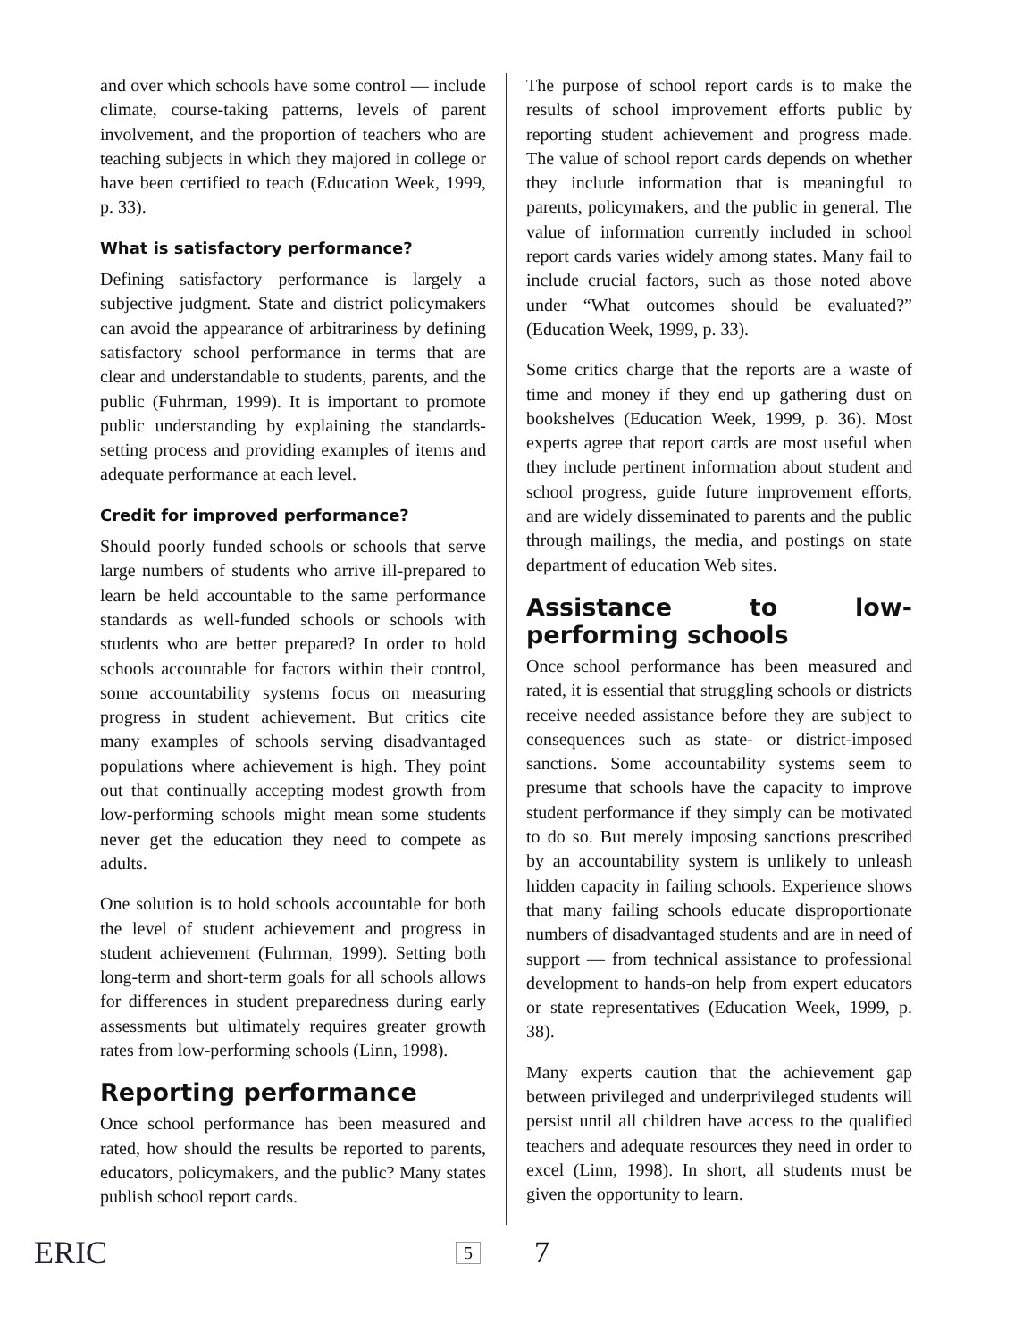and over which schools have some control — include climate, course-taking patterns, levels of parent involvement, and the proportion of teachers who are teaching subjects in which they majored in college or have been certified to teach (Education Week, 1999, p. 33).
What is satisfactory performance?
Defining satisfactory performance is largely a subjective judgment. State and district policymakers can avoid the appearance of arbitrariness by defining satisfactory school performance in terms that are clear and understandable to students, parents, and the public (Fuhrman, 1999). It is important to promote public understanding by explaining the standards-setting process and providing examples of items and adequate performance at each level.
Credit for improved performance?
Should poorly funded schools or schools that serve large numbers of students who arrive ill-prepared to learn be held accountable to the same performance standards as well-funded schools or schools with students who are better prepared? In order to hold schools accountable for factors within their control, some accountability systems focus on measuring progress in student achievement. But critics cite many examples of schools serving disadvantaged populations where achievement is high. They point out that continually accepting modest growth from low-performing schools might mean some students never get the education they need to compete as adults.
One solution is to hold schools accountable for both the level of student achievement and progress in student achievement (Fuhrman, 1999). Setting both long-term and short-term goals for all schools allows for differences in student preparedness during early assessments but ultimately requires greater growth rates from low-performing schools (Linn, 1998).
Reporting performance
Once school performance has been measured and rated, how should the results be reported to parents, educators, policymakers, and the public? Many states publish school report cards.
The purpose of school report cards is to make the results of school improvement efforts public by reporting student achievement and progress made. The value of school report cards depends on whether they include information that is meaningful to parents, policymakers, and the public in general. The value of information currently included in school report cards varies widely among states. Many fail to include crucial factors, such as those noted above under “What outcomes should be evaluated?” (Education Week, 1999, p. 33).
Some critics charge that the reports are a waste of time and money if they end up gathering dust on bookshelves (Education Week, 1999, p. 36). Most experts agree that report cards are most useful when they include pertinent information about student and school progress, guide future improvement efforts, and are widely disseminated to parents and the public through mailings, the media, and postings on state department of education Web sites.
Assistance to low-performing schools
Once school performance has been measured and rated, it is essential that struggling schools or districts receive needed assistance before they are subject to consequences such as state- or district-imposed sanctions. Some accountability systems seem to presume that schools have the capacity to improve student performance if they simply can be motivated to do so. But merely imposing sanctions prescribed by an accountability system is unlikely to unleash hidden capacity in failing schools. Experience shows that many failing schools educate disproportionate numbers of disadvantaged students and are in need of support — from technical assistance to professional development to hands-on help from expert educators or state representatives (Education Week, 1999, p. 38).
Many experts caution that the achievement gap between privileged and underprivileged students will persist until all children have access to the qualified teachers and adequate resources they need in order to excel (Linn, 1998). In short, all students must be given the opportunity to learn.
ERIC 5 7